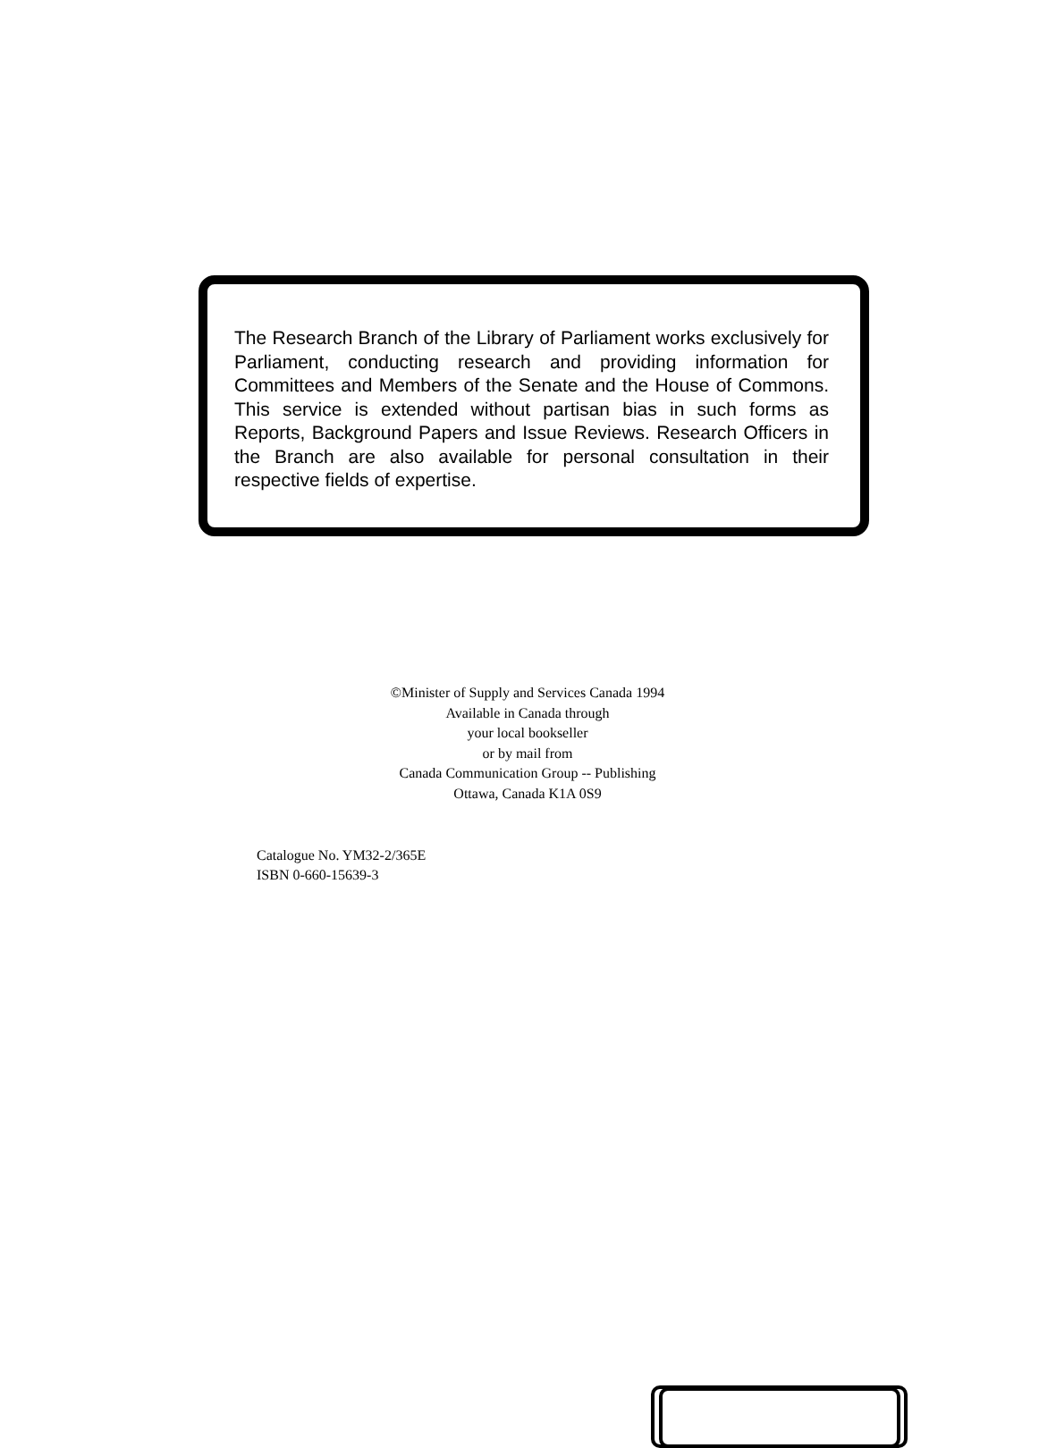The Research Branch of the Library of Parliament works exclusively for Parliament, conducting research and providing information for Committees and Members of the Senate and the House of Commons. This service is extended without partisan bias in such forms as Reports, Background Papers and Issue Reviews. Research Officers in the Branch are also available for personal consultation in their respective fields of expertise.
©Minister of Supply and Services Canada 1994
Available in Canada through
your local bookseller
or by mail from
Canada Communication Group -- Publishing
Ottawa, Canada K1A 0S9
Catalogue No. YM32-2/365E
ISBN 0-660-15639-3